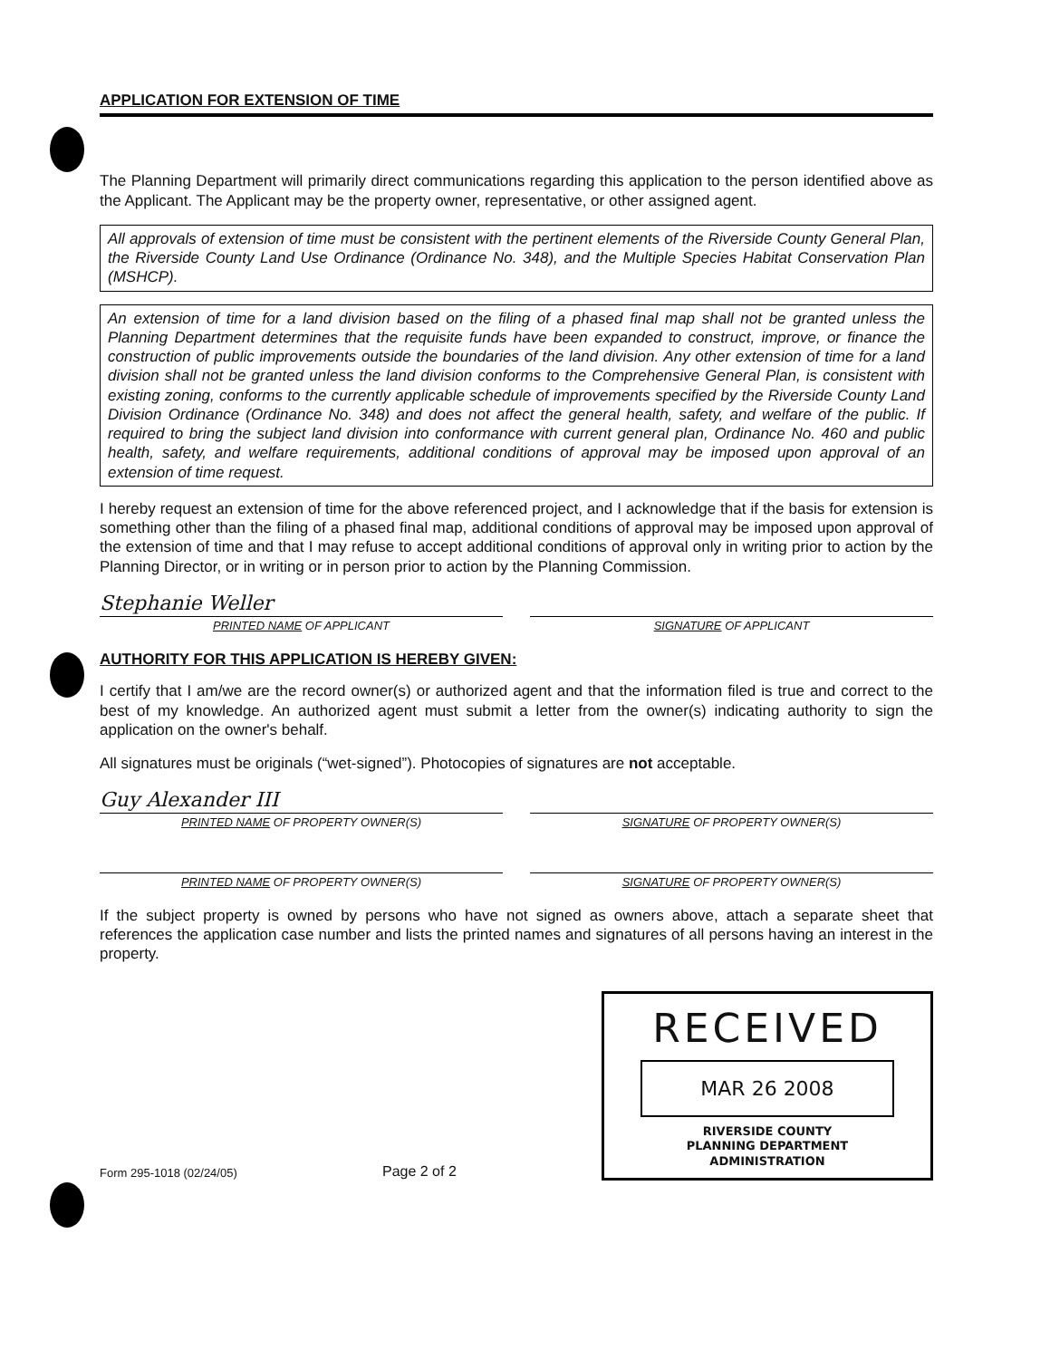APPLICATION FOR EXTENSION OF TIME
The Planning Department will primarily direct communications regarding this application to the person identified above as the Applicant. The Applicant may be the property owner, representative, or other assigned agent.
All approvals of extension of time must be consistent with the pertinent elements of the Riverside County General Plan, the Riverside County Land Use Ordinance (Ordinance No. 348), and the Multiple Species Habitat Conservation Plan (MSHCP).
An extension of time for a land division based on the filing of a phased final map shall not be granted unless the Planning Department determines that the requisite funds have been expanded to construct, improve, or finance the construction of public improvements outside the boundaries of the land division. Any other extension of time for a land division shall not be granted unless the land division conforms to the Comprehensive General Plan, is consistent with existing zoning, conforms to the currently applicable schedule of improvements specified by the Riverside County Land Division Ordinance (Ordinance No. 348) and does not affect the general health, safety, and welfare of the public. If required to bring the subject land division into conformance with current general plan, Ordinance No. 460 and public health, safety, and welfare requirements, additional conditions of approval may be imposed upon approval of an extension of time request.
I hereby request an extension of time for the above referenced project, and I acknowledge that if the basis for extension is something other than the filing of a phased final map, additional conditions of approval may be imposed upon approval of the extension of time and that I may refuse to accept additional conditions of approval only in writing prior to action by the Planning Director, or in writing or in person prior to action by the Planning Commission.
Stephanie Weller
PRINTED NAME OF APPLICANT SIGNATURE OF APPLICANT
AUTHORITY FOR THIS APPLICATION IS HEREBY GIVEN:
I certify that I am/we are the record owner(s) or authorized agent and that the information filed is true and correct to the best of my knowledge. An authorized agent must submit a letter from the owner(s) indicating authority to sign the application on the owner's behalf.
All signatures must be originals (“wet-signed”). Photocopies of signatures are not acceptable.
Guy Alexander III
PRINTED NAME OF PROPERTY OWNER(S)
SIGNATURE OF PROPERTY OWNER(S)
PRINTED NAME OF PROPERTY OWNER(S)
SIGNATURE OF PROPERTY OWNER(S)
If the subject property is owned by persons who have not signed as owners above, attach a separate sheet that references the application case number and lists the printed names and signatures of all persons having an interest in the property.
Form 295-1018 (02/24/05)
Page 2 of 2
RECEIVED
MAR 26 2008
RIVERSIDE COUNTY
PLANNING DEPARTMENT
ADMINISTRATION